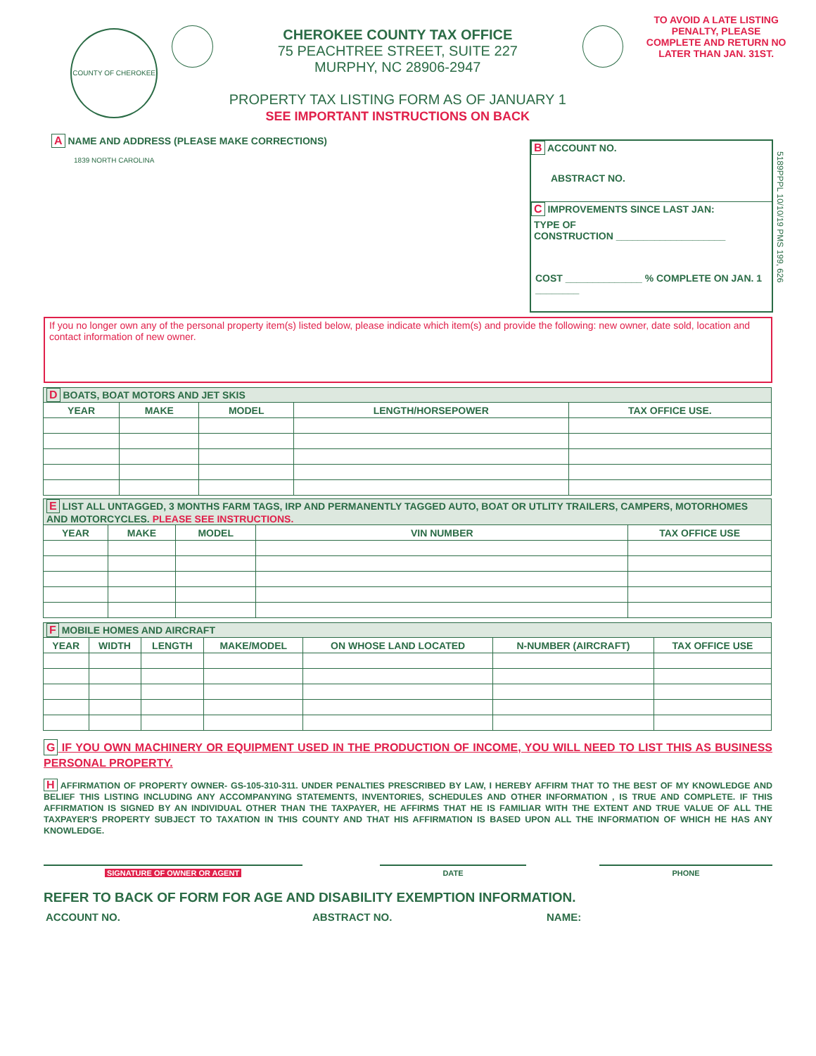COUNTY OF CHEROKEE 1839 NORTH CAROLINA
CHEROKEE COUNTY TAX OFFICE
75 PEACHTREE STREET, SUITE 227
MURPHY, NC 28906-2947
PROPERTY TAX LISTING FORM AS OF JANUARY 1
SEE IMPORTANT INSTRUCTIONS ON BACK
TO AVOID A LATE LISTING PENALTY, PLEASE COMPLETE AND RETURN NO LATER THAN JAN. 31ST.
A NAME AND ADDRESS (PLEASE MAKE CORRECTIONS)
B ACCOUNT NO.
ABSTRACT NO.
C IMPROVEMENTS SINCE LAST JAN:
TYPE OF
CONSTRUCTION ____________________
COST ______________ % COMPLETE ON JAN. 1 ________
5189PPPL 10/10/19 PMS 199, 626
If you no longer own any of the personal property item(s) listed below, please indicate which item(s) and provide the following: new owner, date sold, location and contact information of new owner.
| D BOATS, BOAT MOTORS AND JET SKIS | | | | |
| --- | --- | --- | --- | --- |
| YEAR | MAKE | MODEL | LENGTH/HORSEPOWER | TAX OFFICE USE. |
| E LIST ALL UNTAGGED, 3 MONTHS FARM TAGS, IRP AND PERMANENTLY TAGGED AUTO, BOAT OR UTLITY TRAILERS, CAMPERS, MOTORHOMES AND MOTORCYCLES. PLEASE SEE INSTRUCTIONS. | | | | |
| --- | --- | --- | --- | --- |
| YEAR | MAKE | MODEL | VIN NUMBER | TAX OFFICE USE |
| F MOBILE HOMES AND AIRCRAFT | | | | | | |
| --- | --- | --- | --- | --- | --- | --- |
| YEAR | WIDTH | LENGTH | MAKE/MODEL | ON WHOSE LAND LOCATED | N-NUMBER (AIRCRAFT) | TAX OFFICE USE |
G IF YOU OWN MACHINERY OR EQUIPMENT USED IN THE PRODUCTION OF INCOME, YOU WILL NEED TO LIST THIS AS BUSINESS PERSONAL PROPERTY.
H AFFIRMATION OF PROPERTY OWNER- GS-105-310-311. UNDER PENALTIES PRESCRIBED BY LAW, I HEREBY AFFIRM THAT TO THE BEST OF MY KNOWLEDGE AND BELIEF THIS LISTING INCLUDING ANY ACCOMPANYING STATEMENTS, INVENTORIES, SCHEDULES AND OTHER INFORMATION , IS TRUE AND COMPLETE. IF THIS AFFIRMATION IS SIGNED BY AN INDIVIDUAL OTHER THAN THE TAXPAYER, HE AFFIRMS THAT HE IS FAMILIAR WITH THE EXTENT AND TRUE VALUE OF ALL THE TAXPAYER'S PROPERTY SUBJECT TO TAXATION IN THIS COUNTY AND THAT HIS AFFIRMATION IS BASED UPON ALL THE INFORMATION OF WHICH HE HAS ANY KNOWLEDGE.
SIGNATURE OF OWNER OR AGENT DATE PHONE
REFER TO BACK OF FORM FOR AGE AND DISABILITY EXEMPTION INFORMATION.
ACCOUNT NO. ABSTRACT NO. NAME: